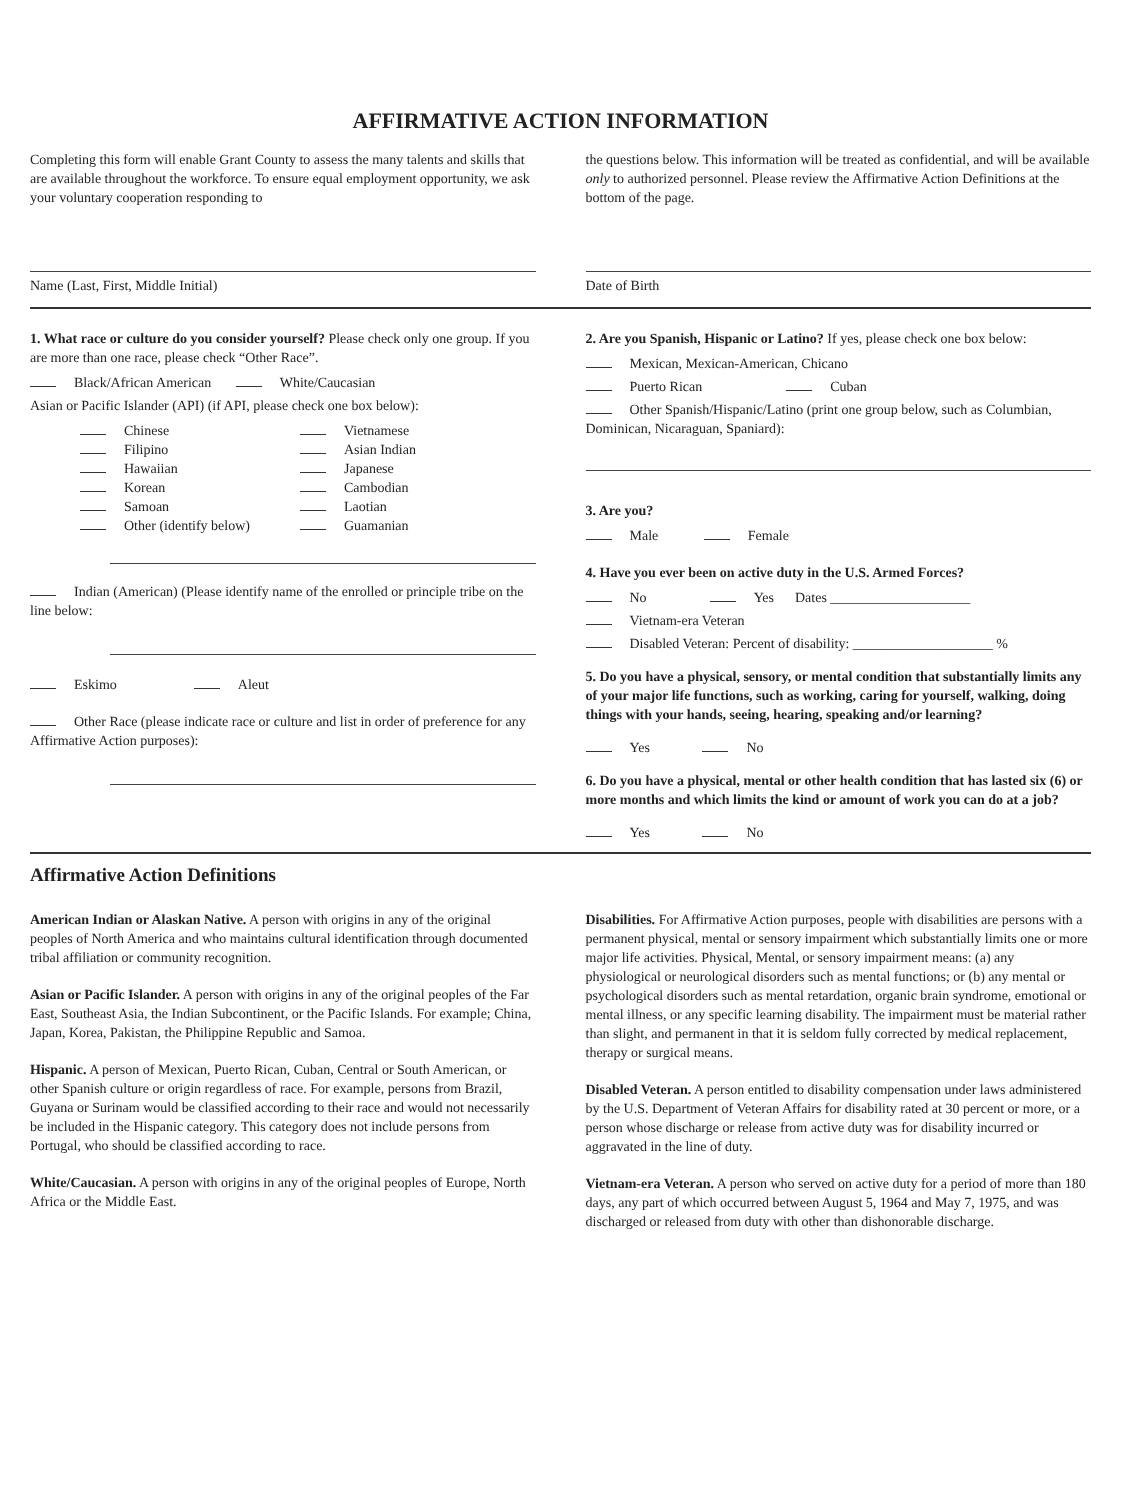AFFIRMATIVE ACTION INFORMATION
Completing this form will enable Grant County to assess the many talents and skills that are available throughout the workforce. To ensure equal employment opportunity, we ask your voluntary cooperation responding to
the questions below. This information will be treated as confidential, and will be available only to authorized personnel. Please review the Affirmative Action Definitions at the bottom of the page.
Name (Last, First, Middle Initial)
Date of Birth
1. What race or culture do you consider yourself? Please check only one group. If you are more than one race, please check “Other Race”.
Black/African American White/Caucasian
Asian or Pacific Islander (API) (if API, please check one box below):
Chinese Vietnamese Filipino Asian Indian Hawaiian Japanese Korean Cambodian Samoan Laotian Other (identify below) Guamanian
Indian (American) (Please identify name of the enrolled or principle tribe on the line below:
Eskimo Aleut
Other Race (please indicate race or culture and list in order of preference for any Affirmative Action purposes):
2. Are you Spanish, Hispanic or Latino? If yes, please check one box below:
Mexican, Mexican-American, Chicano
Puerto Rican Cuban
Other Spanish/Hispanic/Latino (print one group below, such as Columbian, Dominican, Nicaraguan, Spaniard):
3. Are you?
Male Female
4. Have you ever been on active duty in the U.S. Armed Forces?
No Yes Dates ____________________
Vietnam-era Veteran
Disabled Veteran: Percent of disability: ____________________ %
5. Do you have a physical, sensory, or mental condition that substantially limits any of your major life functions, such as working, caring for yourself, walking, doing things with your hands, seeing, hearing, speaking and/or learning?
Yes No
6. Do you have a physical, mental or other health condition that has lasted six (6) or more months and which limits the kind or amount of work you can do at a job?
Yes No
Affirmative Action Definitions
American Indian or Alaskan Native. A person with origins in any of the original peoples of North America and who maintains cultural identification through documented tribal affiliation or community recognition.
Asian or Pacific Islander. A person with origins in any of the original peoples of the Far East, Southeast Asia, the Indian Subcontinent, or the Pacific Islands. For example; China, Japan, Korea, Pakistan, the Philippine Republic and Samoa.
Hispanic. A person of Mexican, Puerto Rican, Cuban, Central or South American, or other Spanish culture or origin regardless of race. For example, persons from Brazil, Guyana or Surinam would be classified according to their race and would not necessarily be included in the Hispanic category. This category does not include persons from Portugal, who should be classified according to race.
White/Caucasian. A person with origins in any of the original peoples of Europe, North Africa or the Middle East.
Disabilities. For Affirmative Action purposes, people with disabilities are persons with a permanent physical, mental or sensory impairment which substantially limits one or more major life activities. Physical, Mental, or sensory impairment means: (a) any physiological or neurological disorders such as mental functions; or (b) any mental or psychological disorders such as mental retardation, organic brain syndrome, emotional or mental illness, or any specific learning disability. The impairment must be material rather than slight, and permanent in that it is seldom fully corrected by medical replacement, therapy or surgical means.
Disabled Veteran. A person entitled to disability compensation under laws administered by the U.S. Department of Veteran Affairs for disability rated at 30 percent or more, or a person whose discharge or release from active duty was for disability incurred or aggravated in the line of duty.
Vietnam-era Veteran. A person who served on active duty for a period of more than 180 days, any part of which occurred between August 5, 1964 and May 7, 1975, and was discharged or released from duty with other than dishonorable discharge.